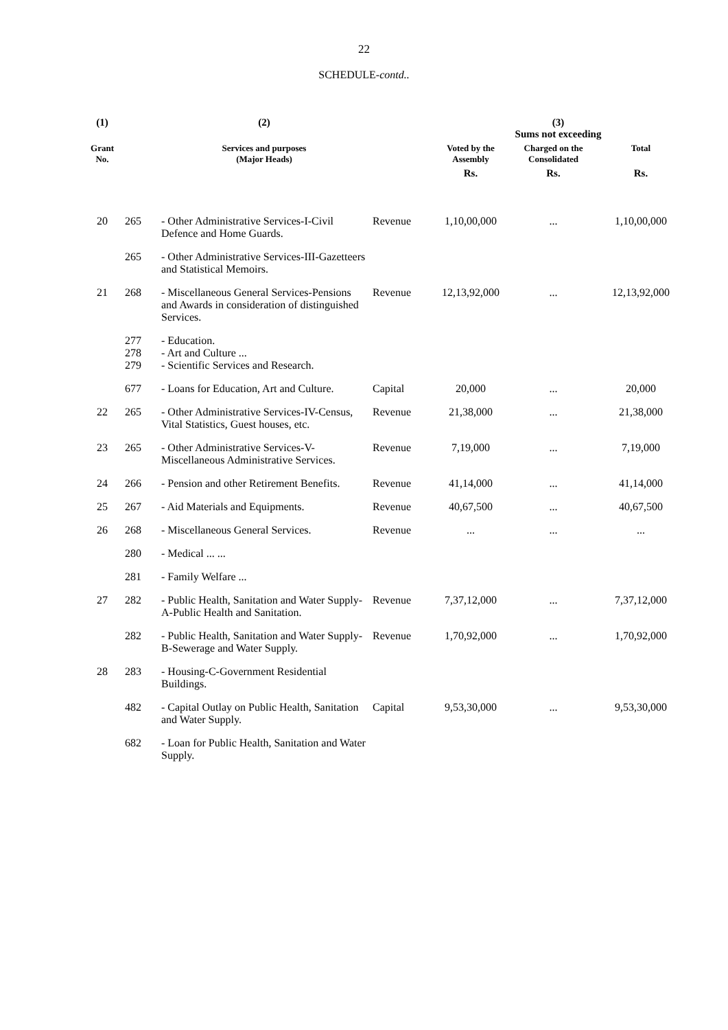22
SCHEDULE-contd..
| (1) | | (2) | | (3) Sums not exceeding | | |
| --- | --- | --- | --- | --- | --- | --- |
| Grant No. | | Services and purposes (Major Heads) | | Voted by the Assembly | Charged on the Consolidated | Total |
| | | | | Rs. | Rs. | Rs. |
| 20 | 265 | - Other Administrative Services-I-Civil Defence and Home Guards. | Revenue | 1,10,00,000 | ... | 1,10,00,000 |
| | 265 | - Other Administrative Services-III-Gazetteers and Statistical Memoirs. | | | | |
| 21 | 268 | - Miscellaneous General Services-Pensions and Awards in consideration of distinguished Services. | Revenue | 12,13,92,000 | ... | 12,13,92,000 |
| | 277 278 279 | - Education. - Art and Culture ... - Scientific Services and Research. | | | | |
| | 677 | - Loans for Education, Art and Culture. | Capital | 20,000 | ... | 20,000 |
| 22 | 265 | - Other Administrative Services-IV-Census, Vital Statistics, Guest houses, etc. | Revenue | 21,38,000 | ... | 21,38,000 |
| 23 | 265 | - Other Administrative Services-V-Miscellaneous Administrative Services. | Revenue | 7,19,000 | ... | 7,19,000 |
| 24 | 266 | - Pension and other Retirement Benefits. | Revenue | 41,14,000 | ... | 41,14,000 |
| 25 | 267 | - Aid Materials and Equipments. | Revenue | 40,67,500 | ... | 40,67,500 |
| 26 | 268 | - Miscellaneous General Services. | Revenue | ... | ... | ... |
| | 280 | - Medical ... ... | | | | |
| | 281 | - Family Welfare ... | | | | |
| 27 | 282 | - Public Health, Sanitation and Water Supply-A-Public Health and Sanitation. | Revenue | 7,37,12,000 | ... | 7,37,12,000 |
| | 282 | - Public Health, Sanitation and Water Supply-B-Sewerage and Water Supply. | Revenue | 1,70,92,000 | ... | 1,70,92,000 |
| 28 | 283 | - Housing-C-Government Residential Buildings. | | | | |
| | 482 | - Capital Outlay on Public Health, Sanitation and Water Supply. | Capital | 9,53,30,000 | ... | 9,53,30,000 |
| | 682 | - Loan for Public Health, Sanitation and Water Supply. | | | | |